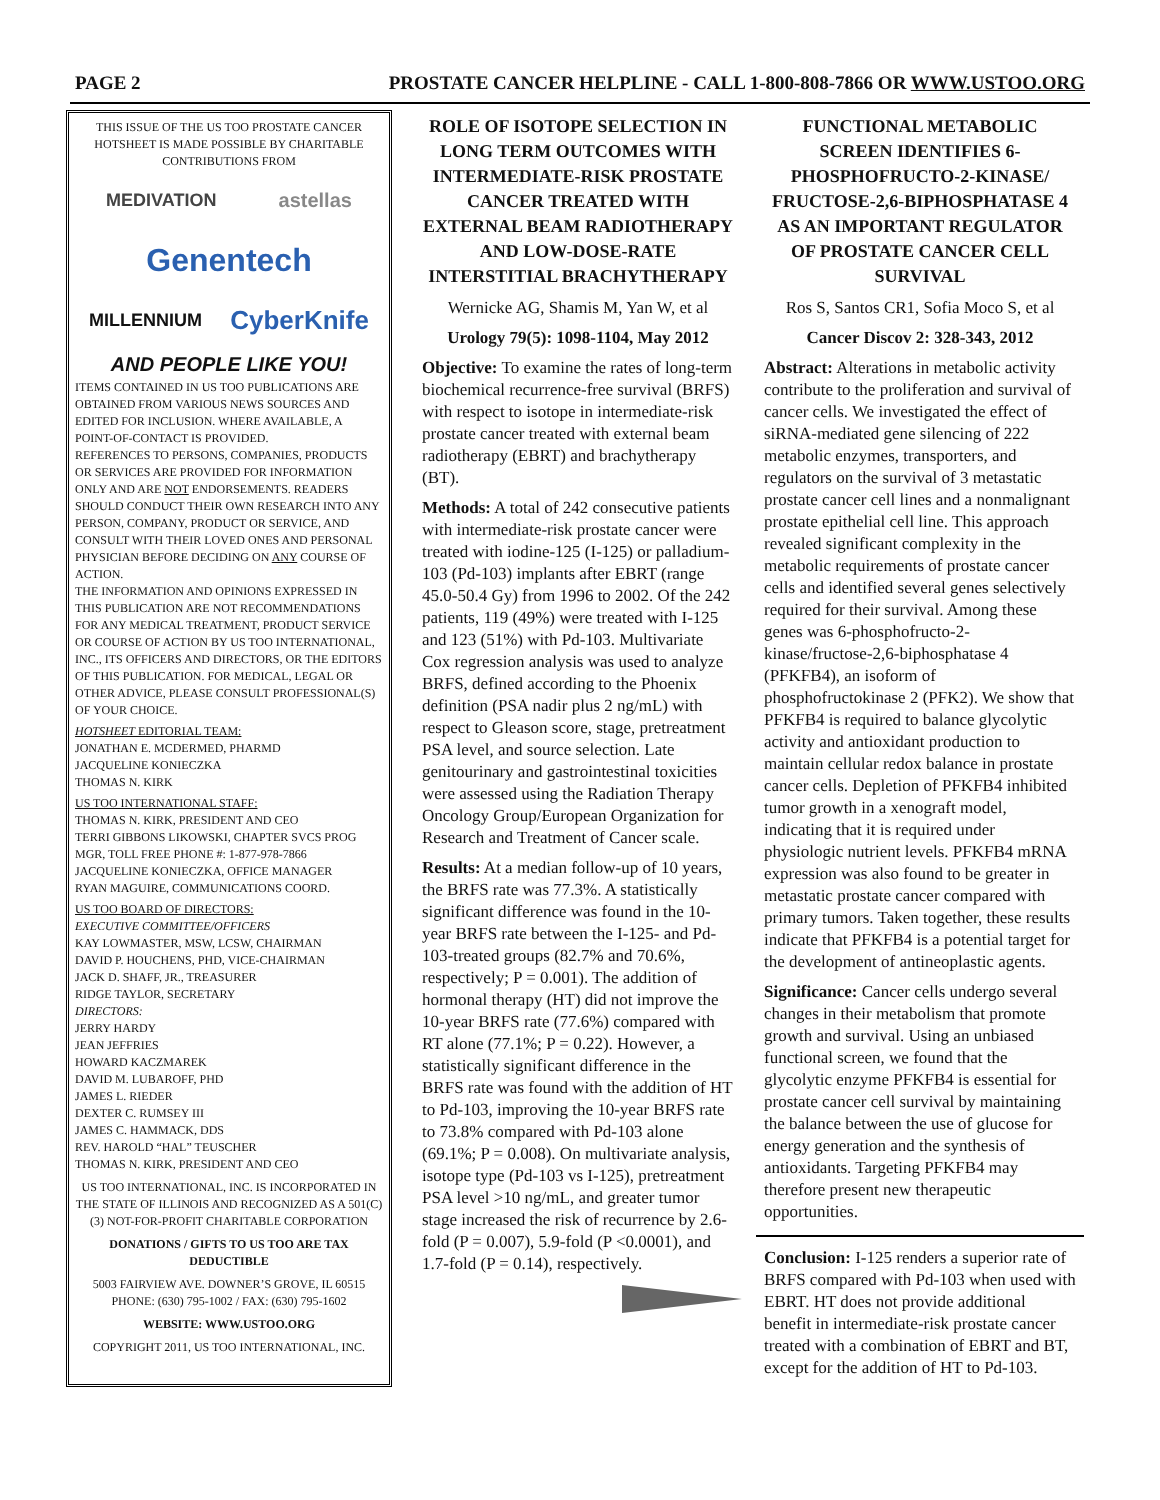PAGE 2 PROSTATE CANCER HELPLINE - CALL 1-800-808-7866 OR WWW.USTOO.ORG
THIS ISSUE OF THE US TOO PROSTATE CANCER HOTSHEET IS MADE POSSIBLE BY CHARITABLE CONTRIBUTIONS FROM
MEDIVATION astellas Genentech MILLENNIUM CyberKnife
AND PEOPLE LIKE YOU!
ITEMS CONTAINED IN US TOO PUBLICATIONS ARE OBTAINED FROM VARIOUS NEWS SOURCES AND EDITED FOR INCLUSION. WHERE AVAILABLE, A POINT-OF-CONTACT IS PROVIDED.
REFERENCES TO PERSONS, COMPANIES, PRODUCTS OR SERVICES ARE PROVIDED FOR INFORMATION ONLY AND ARE NOT ENDORSEMENTS. READERS SHOULD CONDUCT THEIR OWN RESEARCH INTO ANY PERSON, COMPANY, PRODUCT OR SERVICE, AND CONSULT WITH THEIR LOVED ONES AND PERSONAL PHYSICIAN BEFORE DECIDING ON ANY COURSE OF ACTION.
THE INFORMATION AND OPINIONS EXPRESSED IN THIS PUBLICATION ARE NOT RECOMMENDATIONS FOR ANY MEDICAL TREATMENT, PRODUCT SERVICE OR COURSE OF ACTION BY US TOO INTERNATIONAL, INC., ITS OFFICERS AND DIRECTORS, OR THE EDITORS OF THIS PUBLICATION. FOR MEDICAL, LEGAL OR OTHER ADVICE, PLEASE CONSULT PROFESSIONAL(S) OF YOUR CHOICE.
HOTSHEET EDITORIAL TEAM:
JONATHAN E. MCDERMED, PHARMD
JACQUELINE KONIECZKA
THOMAS N. KIRK
US TOO INTERNATIONAL STAFF:
THOMAS N. KIRK, PRESIDENT AND CEO
TERRI GIBBONS LIKOWSKI, CHAPTER SVCS PROG MGR, TOLL FREE PHONE #: 1-877-978-7866
JACQUELINE KONIECZKA, OFFICE MANAGER
RYAN MAGUIRE, COMMUNICATIONS COORD.
US TOO BOARD OF DIRECTORS:
EXECUTIVE COMMITTEE/OFFICERS
KAY LOWMASTER, MSW, LCSW, CHAIRMAN
DAVID P. HOUCHENS, PHD, VICE-CHAIRMAN
JACK D. SHAFF, JR., TREASURER
RIDGE TAYLOR, SECRETARY
DIRECTORS:
JERRY HARDY
JEAN JEFFRIES
HOWARD KACZMAREK
DAVID M. LUBAROFF, PHD
JAMES L. RIEDER
DEXTER C. RUMSEY III
JAMES C. HAMMACK, DDS
REV. HAROLD “HAL” TEUSCHER
THOMAS N. KIRK, PRESIDENT AND CEO
US TOO INTERNATIONAL, INC. IS INCORPORATED IN THE STATE OF ILLINOIS AND RECOGNIZED AS A 501(C)(3) NOT-FOR-PROFIT CHARITABLE CORPORATION
DONATIONS / GIFTS TO US TOO ARE TAX DEDUCTIBLE
5003 FAIRVIEW AVE. DOWNER’S GROVE, IL 60515
PHONE: (630) 795-1002 / FAX: (630) 795-1602
WEBSITE: WWW.USTOO.ORG
COPYRIGHT 2011, US TOO INTERNATIONAL, INC.
ROLE OF ISOTOPE SELECTION IN LONG TERM OUTCOMES WITH INTERMEDIATE-RISK PROSTATE CANCER TREATED WITH EXTERNAL BEAM RADIOTHERAPY AND LOW-DOSE-RATE INTERSTITIAL BRACHYTHERAPY
Wernicke AG, Shamis M, Yan W, et al
Urology 79(5): 1098-1104, May 2012
Objective: To examine the rates of long-term biochemical recurrence-free survival (BRFS) with respect to isotope in intermediate-risk prostate cancer treated with external beam radiotherapy (EBRT) and brachytherapy (BT).
Methods: A total of 242 consecutive patients with intermediate-risk prostate cancer were treated with iodine-125 (I-125) or palladium-103 (Pd-103) implants after EBRT (range 45.0-50.4 Gy) from 1996 to 2002. Of the 242 patients, 119 (49%) were treated with I-125 and 123 (51%) with Pd-103. Multivariate Cox regression analysis was used to analyze BRFS, defined according to the Phoenix definition (PSA nadir plus 2 ng/mL) with respect to Gleason score, stage, pretreatment PSA level, and source selection. Late genitourinary and gastrointestinal toxicities were assessed using the Radiation Therapy Oncology Group/European Organization for Research and Treatment of Cancer scale.
Results: At a median follow-up of 10 years, the BRFS rate was 77.3%. A statistically significant difference was found in the 10-year BRFS rate between the I-125- and Pd-103-treated groups (82.7% and 70.6%, respectively; P = 0.001). The addition of hormonal therapy (HT) did not improve the 10-year BRFS rate (77.6%) compared with RT alone (77.1%; P = 0.22). However, a statistically significant difference in the BRFS rate was found with the addition of HT to Pd-103, improving the 10-year BRFS rate to 73.8% compared with Pd-103 alone (69.1%; P = 0.008). On multivariate analysis, isotope type (Pd-103 vs I-125), pretreatment PSA level >10 ng/mL, and greater tumor stage increased the risk of recurrence by 2.6-fold (P = 0.007), 5.9-fold (P <0.0001), and 1.7-fold (P = 0.14), respectively.
FUNCTIONAL METABOLIC SCREEN IDENTIFIES 6-PHOSPHOFRUCTO-2-KINASE/ FRUCTOSE-2,6-BIPHOSPHATASE 4 AS AN IMPORTANT REGULATOR OF PROSTATE CANCER CELL SURVIVAL
Ros S, Santos CR1, Sofia Moco S, et al
Cancer Discov 2: 328-343, 2012
Abstract: Alterations in metabolic activity contribute to the proliferation and survival of cancer cells. We investigated the effect of siRNA-mediated gene silencing of 222 metabolic enzymes, transporters, and regulators on the survival of 3 metastatic prostate cancer cell lines and a nonmalignant prostate epithelial cell line. This approach revealed significant complexity in the metabolic requirements of prostate cancer cells and identified several genes selectively required for their survival. Among these genes was 6-phosphofructo-2-kinase/fructose-2,6-biphosphatase 4 (PFKFB4), an isoform of phosphofructokinase 2 (PFK2). We show that PFKFB4 is required to balance glycolytic activity and antioxidant production to maintain cellular redox balance in prostate cancer cells. Depletion of PFKFB4 inhibited tumor growth in a xenograft model, indicating that it is required under physiologic nutrient levels. PFKFB4 mRNA expression was also found to be greater in metastatic prostate cancer compared with primary tumors. Taken together, these results indicate that PFKFB4 is a potential target for the development of antineoplastic agents.
Significance: Cancer cells undergo several changes in their metabolism that promote growth and survival. Using an unbiased functional screen, we found that the glycolytic enzyme PFKFB4 is essential for prostate cancer cell survival by maintaining the balance between the use of glucose for energy generation and the synthesis of antioxidants. Targeting PFKFB4 may therefore present new therapeutic opportunities.
Conclusion: I-125 renders a superior rate of BRFS compared with Pd-103 when used with EBRT. HT does not provide additional benefit in intermediate-risk prostate cancer treated with a combination of EBRT and BT, except for the addition of HT to Pd-103.